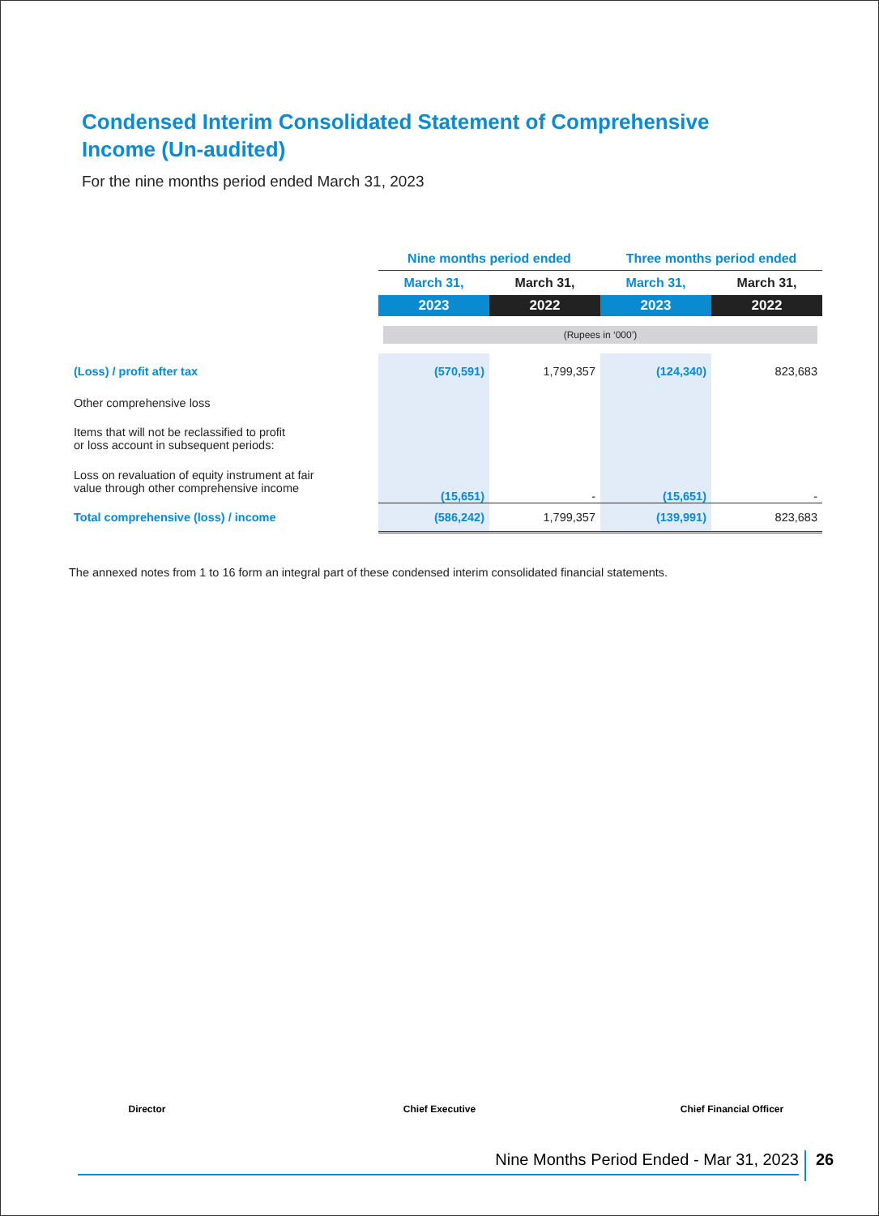Condensed Interim Consolidated Statement of Comprehensive Income (Un-audited)
For the nine months period ended March 31, 2023
| | Nine months period ended | | Three months period ended | |
| --- | --- | --- | --- | --- |
| | March 31, | March 31, | March 31, | March 31, |
| | 2023 | 2022 | 2023 | 2022 |
| | (Rupees in ‘000’) | | | |
| (Loss) / profit after tax | (570,591) | 1,799,357 | (124,340) | 823,683 |
| Other comprehensive loss | | | | |
| Items that will not be reclassified to profit or loss account in subsequent periods: | | | | |
| Loss on revaluation of equity instrument at fair value through other comprehensive income | (15,651) | - | (15,651) | - |
| Total comprehensive (loss) / income | (586,242) | 1,799,357 | (139,991) | 823,683 |
The annexed notes from 1 to 16 form an integral part of these condensed interim consolidated financial statements.
Director Chief Executive Chief Financial Officer
Nine Months Period Ended - Mar 31, 2023 26